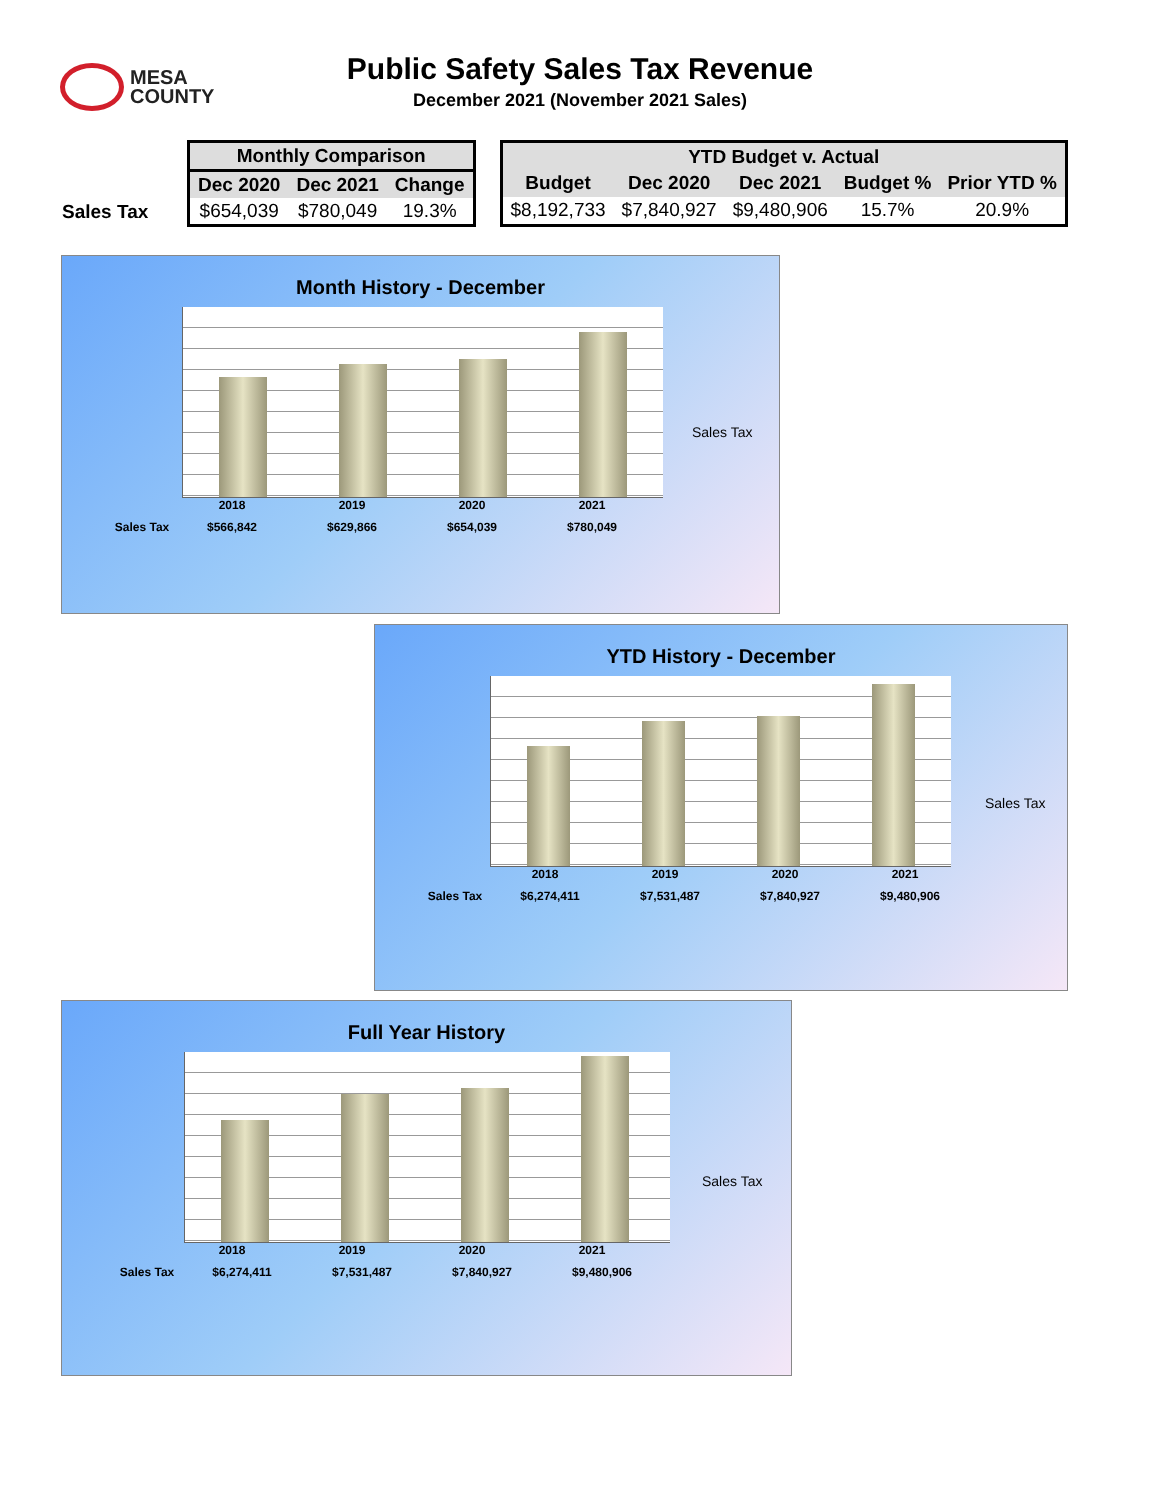MESA
COUNTY
Public Safety Sales Tax Revenue
December 2021 (November 2021 Sales)
Sales Tax
| Monthly Comparison | | |
| --- | --- | --- |
| Dec 2020 | Dec 2021 | Change |
| $654,039 | $780,049 | 19.3% |
| YTD Budget v. Actual | | | | |
| --- | --- | --- | --- | --- |
| Budget | Dec 2020 | Dec 2021 | Budget % | Prior YTD % |
| $8,192,733 | $7,840,927 | $9,480,906 | 15.7% | 20.9% |
Month History - December
2018 2019 2020 2021
Sales Tax
$566,842 $629,866 $654,039 $780,049
Sales Tax
YTD History - December
2018 2019 2020 2021
Sales Tax $6,274,411 $7,531,487 $7,840,927 $9,480,906
Sales Tax
Full Year History
2018 2019 2020 2021
Sales Tax $6,274,411 $7,531,487 $7,840,927 $9,480,906
Sales Tax